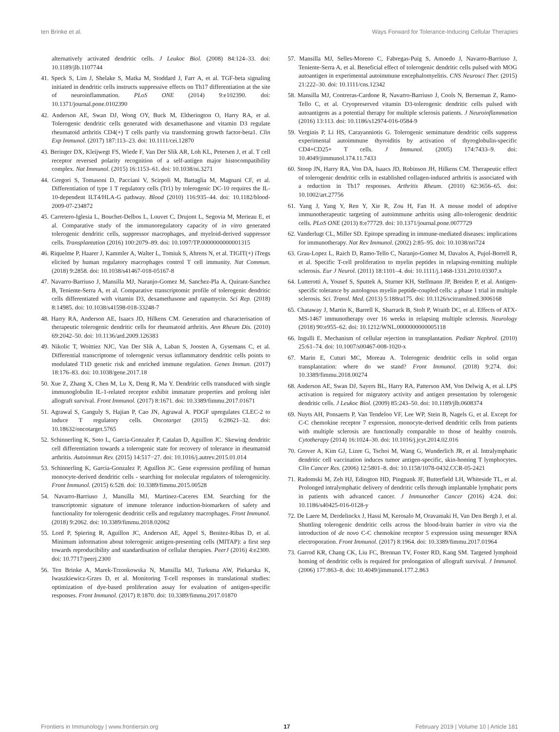ten Brinke et al. Ways Forward for Tolerance-Inducing Cellular Therapies
alternatively activated dendritic cells. J Leukoc Biol. (2008) 84:124–33. doi: 10.1189/jlb.1107744
41. Speck S, Lim J, Shelake S, Matka M, Stoddard J, Farr A, et al. TGF-beta signaling initiated in dendritic cells instructs suppressive effects on Th17 differentiation at the site of neuroinflammation. PLoS ONE (2014) 9:e102390. doi: 10.1371/journal.pone.0102390
42. Anderson AE, Swan DJ, Wong OY, Buck M, Eltherington O, Harry RA, et al. Tolerogenic dendritic cells generated with dexamethasone and vitamin D3 regulate rheumatoid arthritis CD4(+) T cells partly via transforming growth factor-beta1. Clin Exp Immunol. (2017) 187:113–23. doi: 10.1111/cei.12870
43. Beringer DX, Kleijwegt FS, Wiede F, Van Der Slik AR, Loh KL, Petersen J, et al. T cell receptor reversed polarity recognition of a self-antigen major histocompatibility complex. Nat Immunol. (2015) 16:1153–61. doi: 10.1038/ni.3271
44. Gregori S, Tomasoni D, Pacciani V, Scirpoli M, Battaglia M, Magnani CF, et al. Differentiation of type 1 T regulatory cells (Tr1) by tolerogenic DC-10 requires the IL-10-dependent ILT4/HLA-G pathway. Blood (2010) 116:935–44. doi: 10.1182/blood-2009-07-234872
45. Carretero-Iglesia L, Bouchet-Delbos L, Louvet C, Drujont L, Segovia M, Merieau E, et al. Comparative study of the immunoregulatory capacity of in vitro generated tolerogenic dendritic cells, suppressor macrophages, and myeloid-derived suppressor cells. Transplantation (2016) 100:2079–89. doi: 10.1097/TP.0000000000001315
46. Riquelme P, Haarer J, Kammler A, Walter L, Tomiuk S, Ahrens N, et al. TIGIT(+) iTregs elicited by human regulatory macrophages control T cell immunity. Nat Commun. (2018) 9:2858. doi: 10.1038/s41467-018-05167-8
47. Navarro-Barriuso J, Mansilla MJ, Naranjo-Gomez M, Sanchez-Pla A, Quirant-Sanchez B, Teniente-Serra A, et al. Comparative transcriptomic profile of tolerogenic dendritic cells differentiated with vitamin D3, dexamethasone and rapamycin. Sci Rep. (2018) 8:14985. doi: 10.1038/s41598-018-33248-7
48. Harry RA, Anderson AE, Isaacs JD, Hilkens CM. Generation and characterisation of therapeutic tolerogenic dendritic cells for rheumatoid arthritis. Ann Rheum Dis. (2010) 69:2042–50. doi: 10.1136/ard.2009.126383
49. Nikolic T, Woittiez NJC, Van Der Slik A, Laban S, Joosten A, Gysemans C, et al. Differential transcriptome of tolerogenic versus inflammatory dendritic cells points to modulated T1D genetic risk and enriched immune regulation. Genes Immun. (2017) 18:176–83. doi: 10.1038/gene.2017.18
50. Xue Z, Zhang X, Chen M, Lu X, Deng R, Ma Y. Dendritic cells transduced with single immunoglobulin IL-1-related receptor exhibit immature properties and prolong islet allograft survival. Front Immunol. (2017) 8:1671. doi: 10.3389/fimmu.2017.01671
51. Agrawal S, Ganguly S, Hajian P, Cao JN, Agrawal A. PDGF upregulates CLEC-2 to induce T regulatory cells. Oncotarget (2015) 6:28621–32. doi: 10.18632/oncotarget.5765
52. Schinnerling K, Soto L, Garcia-Gonzalez P, Catalan D, Aguillon JC. Skewing dendritic cell differentiation towards a tolerogenic state for recovery of tolerance in rheumatoid arthritis. Autoimmun Rev. (2015) 14:517−27. doi: 10.1016/j.autrev.2015.01.014
53. Schinnerling K, Garcia-Gonzalez P, Aguillon JC. Gene expression profiling of human monocyte-derived dendritic cells - searching for molecular regulators of tolerogenicity. Front Immunol. (2015) 6:528. doi: 10.3389/fimmu.2015.00528
54. Navarro-Barriuso J, Mansilla MJ, Martinez-Caceres EM. Searching for the transcriptomic signature of immune tolerance induction-biomarkers of safety and functionality for tolerogenic dendritic cells and regulatory macrophages. Front Immunol. (2018) 9:2062. doi: 10.3389/fimmu.2018.02062
55. Lord P, Spiering R, Aguillon JC, Anderson AE, Appel S, Benitez-Ribas D, et al. Minimum information about tolerogenic antigen-presenting cells (MITAP): a first step towards reproducibility and standardisation of cellular therapies. PeerJ (2016) 4:e2300. doi: 10.7717/peerj.2300
56. Ten Brinke A, Marek-Trzonkowska N, Mansilla MJ, Turksma AW, Piekarska K, Iwaszkiewicz-Grzes D, et al. Monitoring T-cell responses in translational studies: optimization of dye-based proliferation assay for evaluation of antigen-specific responses. Front Immunol. (2017) 8:1870. doi: 10.3389/fimmu.2017.01870
57. Mansilla MJ, Selles-Moreno C, Fabregas-Puig S, Amoedo J, Navarro-Barriuso J, Teniente-Serra A, et al. Beneficial effect of tolerogenic dendritic cells pulsed with MOG autoantigen in experimental autoimmune encephalomyelitis. CNS Neurosci Ther. (2015) 21:222–30. doi: 10.1111/cns.12342
58. Mansilla MJ, Contreras-Cardone R, Navarro-Barriuso J, Cools N, Berneman Z, Ramo-Tello C, et al. Cryopreserved vitamin D3-tolerogenic dendritic cells pulsed with autoantigens as a potential therapy for multiple sclerosis patients. J Neuroinflammation (2016) 13:113. doi: 10.1186/s12974-016-0584-9
59. Verginis P, Li HS, Carayanniotis G. Tolerogenic semimature dendritic cells suppress experimental autoimmune thyroiditis by activation of thyroglobulin-specific CD4+CD25+ T cells. J Immunol. (2005) 174:7433–9. doi: 10.4049/jimmunol.174.11.7433
60. Stoop JN, Harry RA, Von DA, Isaacs JD, Robinson JH, Hilkens CM. Therapeutic effect of tolerogenic dendritic cells in established collagen-induced arthritis is associated with a reduction in Th17 responses. Arthritis Rheum. (2010) 62:3656–65. doi: 10.1002/art.27756
61. Yang J, Yang Y, Ren Y, Xie R, Zou H, Fan H. A mouse model of adoptive immunotherapeutic targeting of autoimmune arthritis using allo-tolerogenic dendritic cells. PLoS ONE (2013) 8:e77729. doi: 10.1371/journal.pone.0077729
62. Vanderlugt CL, Miller SD. Epitope spreading in immune-mediated diseases: implications for immunotherapy. Nat Rev Immunol. (2002) 2:85–95. doi: 10.1038/nri724
63. Grau-Lopez L, Raich D, Ramo-Tello C, Naranjo-Gomez M, Davalos A, Pujol-Borrell R, et al. Specific T-cell proliferation to myelin peptides in relapsing-remitting multiple sclerosis. Eur J Neurol. (2011) 18:1101–4. doi: 10.1111/j.1468-1331.2010.03307.x
64. Lutterotti A, Yousef S, Sputtek A, Sturner KH, Stellmann JP, Breiden P, et al. Antigen-specific tolerance by autologous myelin peptide-coupled cells: a phase 1 trial in multiple sclerosis. Sci. Transl. Med. (2013) 5:188ra175. doi: 10.1126/scitranslmed.3006168
65. Chataway J, Martin K, Barrell K, Sharrack B, Stolt P, Wraith DC, et al. Effects of ATX-MS-1467 immunotherapy over 16 weeks in relapsing multiple sclerosis. Neurology (2018) 90:e955–62. doi: 10.1212/WNL.0000000000005118
66. Ingulli E. Mechanism of cellular rejection in transplantation. Pediatr Nephrol. (2010) 25:61–74. doi: 10.1007/s00467-008-1020-x
67. Marin E, Cuturi MC, Moreau A. Tolerogenic dendritic cells in solid organ transplantation: where do we stand? Front Immunol. (2018) 9:274. doi: 10.3389/fimmu.2018.00274
68. Anderson AE, Swan DJ, Sayers BL, Harry RA, Patterson AM, Von Delwig A, et al. LPS activation is required for migratory activity and antigen presentation by tolerogenic dendritic cells. J Leukoc Biol. (2009) 85:243–50. doi: 10.1189/jlb.0608374
69. Nuyts AH, Ponsaerts P, Van Tendeloo VF, Lee WP, Stein B, Nagels G, et al. Except for C-C chemokine receptor 7 expression, monocyte-derived dendritic cells from patients with multiple sclerosis are functionally comparable to those of healthy controls. Cytotherapy (2014) 16:1024–30. doi: 10.1016/j.jcyt.2014.02.016
70. Grover A, Kim GJ, Lizee G, Tschoi M, Wang G, Wunderlich JR, et al. Intralymphatic dendritic cell vaccination induces tumor antigen-specific, skin-homing T lymphocytes. Clin Cancer Res. (2006) 12:5801–8. doi: 10.1158/1078-0432.CCR-05-2421
71. Radomski M, Zeh HJ, Edington HD, Pingpank JF, Butterfield LH, Whiteside TL, et al. Prolonged intralymphatic delivery of dendritic cells through implantable lymphatic ports in patients with advanced cancer. J Immunother Cancer (2016) 4:24. doi: 10.1186/s40425-016-0128-y
72. De Laere M, Derdelinckx J, Hassi M, Kerosalo M, Oravamaki H, Van Den Bergh J, et al. Shuttling tolerogenic dendritic cells across the blood-brain barrier in vitro via the introduction of de novo C-C chemokine receptor 5 expression using messenger RNA electroporation. Front Immunol. (2017) 8:1964. doi: 10.3389/fimmu.2017.01964
73. Garrod KR, Chang CK, Liu FC, Brennan TV, Foster RD, Kang SM. Targeted lymphoid homing of dendritic cells is required for prolongation of allograft survival. J Immunol. (2006) 177:863–8. doi: 10.4049/jimmunol.177.2.863
Frontiers in Immunology | www.frontiersin.org 17 February 2019 | Volume 10 | Article 181